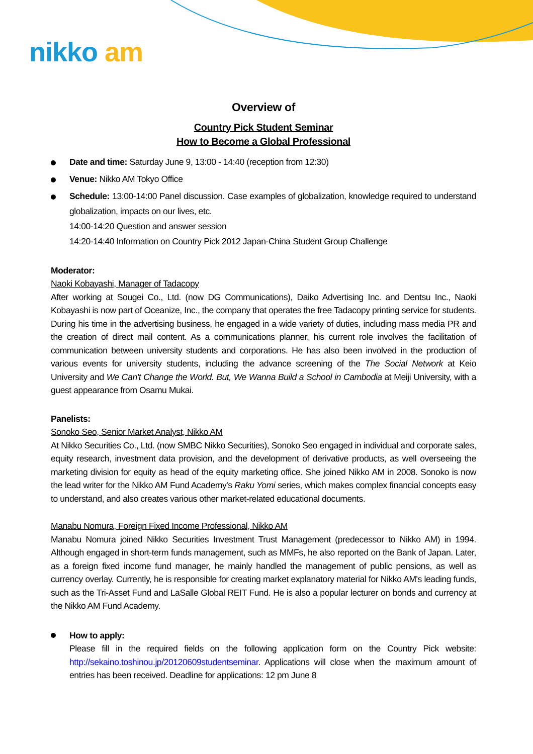nikko am
Overview of
Country Pick Student Seminar
How to Become a Global Professional
Date and time: Saturday June 9, 13:00 - 14:40 (reception from 12:30)
Venue: Nikko AM Tokyo Office
Schedule: 13:00-14:00 Panel discussion. Case examples of globalization, knowledge required to understand globalization, impacts on our lives, etc.
14:00-14:20 Question and answer session
14:20-14:40 Information on Country Pick 2012 Japan-China Student Group Challenge
Moderator:
Naoki Kobayashi, Manager of Tadacopy
After working at Sougei Co., Ltd. (now DG Communications), Daiko Advertising Inc. and Dentsu Inc., Naoki Kobayashi is now part of Oceanize, Inc., the company that operates the free Tadacopy printing service for students. During his time in the advertising business, he engaged in a wide variety of duties, including mass media PR and the creation of direct mail content. As a communications planner, his current role involves the facilitation of communication between university students and corporations. He has also been involved in the production of various events for university students, including the advance screening of the The Social Network at Keio University and We Can't Change the World. But, We Wanna Build a School in Cambodia at Meiji University, with a guest appearance from Osamu Mukai.
Panelists:
Sonoko Seo, Senior Market Analyst, Nikko AM
At Nikko Securities Co., Ltd. (now SMBC Nikko Securities), Sonoko Seo engaged in individual and corporate sales, equity research, investment data provision, and the development of derivative products, as well overseeing the marketing division for equity as head of the equity marketing office. She joined Nikko AM in 2008. Sonoko is now the lead writer for the Nikko AM Fund Academy's Raku Yomi series, which makes complex financial concepts easy to understand, and also creates various other market-related educational documents.
Manabu Nomura, Foreign Fixed Income Professional, Nikko AM
Manabu Nomura joined Nikko Securities Investment Trust Management (predecessor to Nikko AM) in 1994. Although engaged in short-term funds management, such as MMFs, he also reported on the Bank of Japan. Later, as a foreign fixed income fund manager, he mainly handled the management of public pensions, as well as currency overlay. Currently, he is responsible for creating market explanatory material for Nikko AM's leading funds, such as the Tri-Asset Fund and LaSalle Global REIT Fund. He is also a popular lecturer on bonds and currency at the Nikko AM Fund Academy.
How to apply:
Please fill in the required fields on the following application form on the Country Pick website: http://sekaino.toshinou.jp/20120609studentseminar. Applications will close when the maximum amount of entries has been received. Deadline for applications: 12 pm June 8